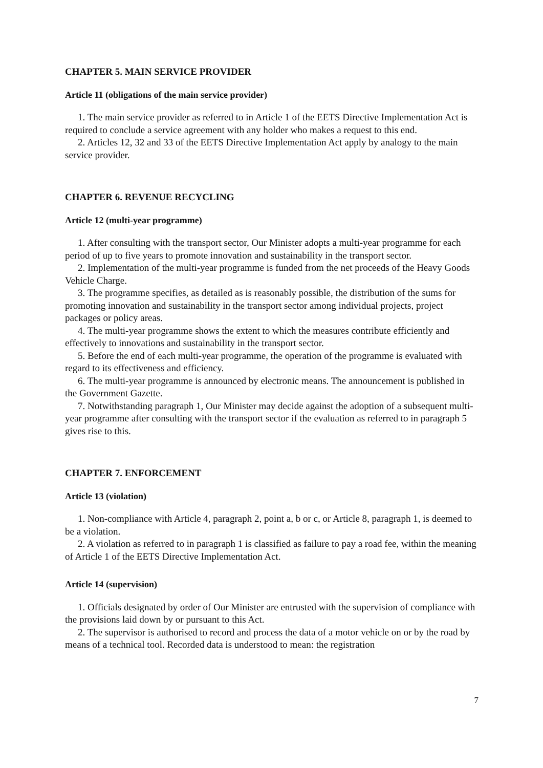CHAPTER 5. MAIN SERVICE PROVIDER
Article 11 (obligations of the main service provider)
1. The main service provider as referred to in Article 1 of the EETS Directive Implementation Act is required to conclude a service agreement with any holder who makes a request to this end.
2. Articles 12, 32 and 33 of the EETS Directive Implementation Act apply by analogy to the main service provider.
CHAPTER 6. REVENUE RECYCLING
Article 12 (multi-year programme)
1. After consulting with the transport sector, Our Minister adopts a multi-year programme for each period of up to five years to promote innovation and sustainability in the transport sector.
2. Implementation of the multi-year programme is funded from the net proceeds of the Heavy Goods Vehicle Charge.
3. The programme specifies, as detailed as is reasonably possible, the distribution of the sums for promoting innovation and sustainability in the transport sector among individual projects, project packages or policy areas.
4. The multi-year programme shows the extent to which the measures contribute efficiently and effectively to innovations and sustainability in the transport sector.
5. Before the end of each multi-year programme, the operation of the programme is evaluated with regard to its effectiveness and efficiency.
6. The multi-year programme is announced by electronic means. The announcement is published in the Government Gazette.
7. Notwithstanding paragraph 1, Our Minister may decide against the adoption of a subsequent multi-year programme after consulting with the transport sector if the evaluation as referred to in paragraph 5 gives rise to this.
CHAPTER 7. ENFORCEMENT
Article 13 (violation)
1. Non-compliance with Article 4, paragraph 2, point a, b or c, or Article 8, paragraph 1, is deemed to be a violation.
2. A violation as referred to in paragraph 1 is classified as failure to pay a road fee, within the meaning of Article 1 of the EETS Directive Implementation Act.
Article 14 (supervision)
1. Officials designated by order of Our Minister are entrusted with the supervision of compliance with the provisions laid down by or pursuant to this Act.
2. The supervisor is authorised to record and process the data of a motor vehicle on or by the road by means of a technical tool. Recorded data is understood to mean: the registration
7